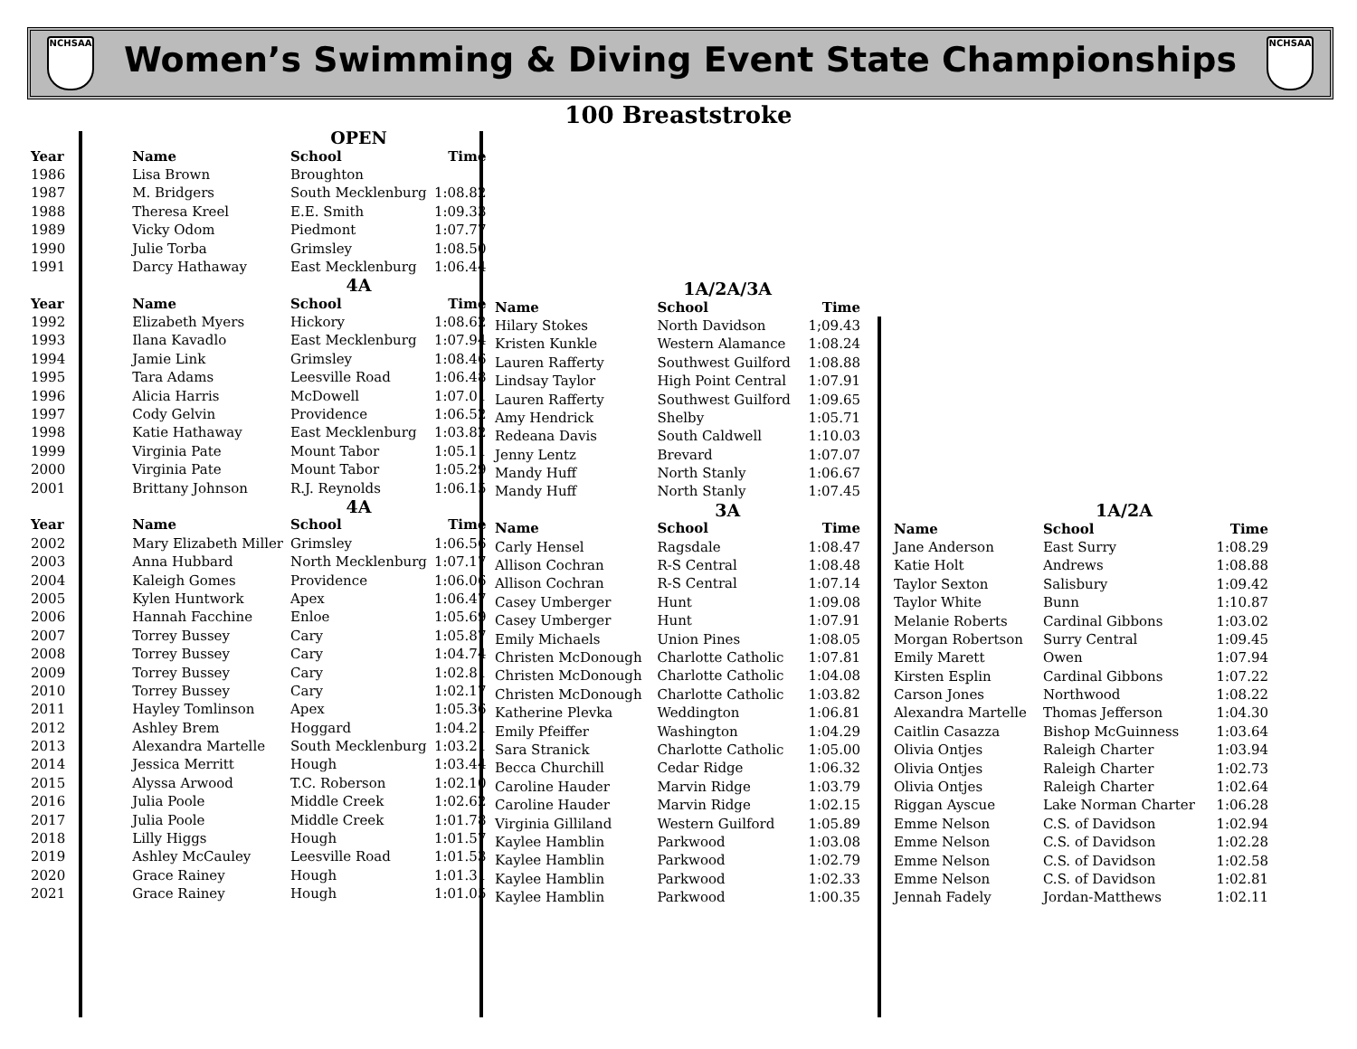NCHSAA
Women’s Swimming & Diving Event State Championships
NCHSAA
100 Breaststroke
| | | OPEN | |
| Year | Name | School | Time |
| 1986 | Lisa Brown | Broughton | |
| 1987 | M. Bridgers | South Mecklenburg | 1:08.82 |
| 1988 | Theresa Kreel | E.E. Smith | 1:09.33 |
| 1989 | Vicky Odom | Piedmont | 1:07.77 |
| 1990 | Julie Torba | Grimsley | 1:08.50 |
| 1991 | Darcy Hathaway | East Mecklenburg | 1:06.44 |
| | | 4A | |
| Year | Name | School | Time |
| 1992 | Elizabeth Myers | Hickory | 1:08.62 |
| 1993 | Ilana Kavadlo | East Mecklenburg | 1:07.94 |
| 1994 | Jamie Link | Grimsley | 1:08.46 |
| 1995 | Tara Adams | Leesville Road | 1:06.48 |
| 1996 | Alicia Harris | McDowell | 1:07.01 |
| 1997 | Cody Gelvin | Providence | 1:06.52 |
| 1998 | Katie Hathaway | East Mecklenburg | 1:03.82 |
| 1999 | Virginia Pate | Mount Tabor | 1:05.11 |
| 2000 | Virginia Pate | Mount Tabor | 1:05.29 |
| 2001 | Brittany Johnson | R.J. Reynolds | 1:06.15 |
| | | 4A | |
| Year | Name | School | Time |
| 2002 | Mary Elizabeth Miller | Grimsley | 1:06.56 |
| 2003 | Anna Hubbard | North Mecklenburg | 1:07.17 |
| 2004 | Kaleigh Gomes | Providence | 1:06.06 |
| 2005 | Kylen Huntwork | Apex | 1:06.47 |
| 2006 | Hannah Facchine | Enloe | 1:05.69 |
| 2007 | Torrey Bussey | Cary | 1:05.87 |
| 2008 | Torrey Bussey | Cary | 1:04.74 |
| 2009 | Torrey Bussey | Cary | 1:02.81 |
| 2010 | Torrey Bussey | Cary | 1:02.17 |
| 2011 | Hayley Tomlinson | Apex | 1:05.36 |
| 2012 | Ashley Brem | Hoggard | 1:04.21 |
| 2013 | Alexandra Martelle | South Mecklenburg | 1:03.21 |
| 2014 | Jessica Merritt | Hough | 1:03.44 |
| 2015 | Alyssa Arwood | T.C. Roberson | 1:02.10 |
| 2016 | Julia Poole | Middle Creek | 1:02.62 |
| 2017 | Julia Poole | Middle Creek | 1:01.78 |
| 2018 | Lilly Higgs | Hough | 1:01.57 |
| 2019 | Ashley McCauley | Leesville Road | 1:01.53 |
| 2020 | Grace Rainey | Hough | 1:01.31 |
| 2021 | Grace Rainey | Hough | 1:01.05 |
| | 1A/2A/3A | |
| Name | School | Time |
| Hilary Stokes | North Davidson | 1;09.43 |
| Kristen Kunkle | Western Alamance | 1:08.24 |
| Lauren Rafferty | Southwest Guilford | 1:08.88 |
| Lindsay Taylor | High Point Central | 1:07.91 |
| Lauren Rafferty | Southwest Guilford | 1:09.65 |
| Amy Hendrick | Shelby | 1:05.71 |
| Redeana Davis | South Caldwell | 1:10.03 |
| Jenny Lentz | Brevard | 1:07.07 |
| Mandy Huff | North Stanly | 1:06.67 |
| Mandy Huff | North Stanly | 1:07.45 |
| | 3A | |
| Name | School | Time |
| Carly Hensel | Ragsdale | 1:08.47 |
| Allison Cochran | R-S Central | 1:08.48 |
| Allison Cochran | R-S Central | 1:07.14 |
| Casey Umberger | Hunt | 1:09.08 |
| Casey Umberger | Hunt | 1:07.91 |
| Emily Michaels | Union Pines | 1:08.05 |
| Christen McDonough | Charlotte Catholic | 1:07.81 |
| Christen McDonough | Charlotte Catholic | 1:04.08 |
| Christen McDonough | Charlotte Catholic | 1:03.82 |
| Katherine Plevka | Weddington | 1:06.81 |
| Emily Pfeiffer | Washington | 1:04.29 |
| Sara Stranick | Charlotte Catholic | 1:05.00 |
| Becca Churchill | Cedar Ridge | 1:06.32 |
| Caroline Hauder | Marvin Ridge | 1:03.79 |
| Caroline Hauder | Marvin Ridge | 1:02.15 |
| Virginia Gilliland | Western Guilford | 1:05.89 |
| Kaylee Hamblin | Parkwood | 1:03.08 |
| Kaylee Hamblin | Parkwood | 1:02.79 |
| Kaylee Hamblin | Parkwood | 1:02.33 |
| Kaylee Hamblin | Parkwood | 1:00.35 |
| | 1A/2A | |
| Name | School | Time |
| Jane Anderson | East Surry | 1:08.29 |
| Katie Holt | Andrews | 1:08.88 |
| Taylor Sexton | Salisbury | 1:09.42 |
| Taylor White | Bunn | 1:10.87 |
| Melanie Roberts | Cardinal Gibbons | 1:03.02 |
| Morgan Robertson | Surry Central | 1:09.45 |
| Emily Marett | Owen | 1:07.94 |
| Kirsten Esplin | Cardinal Gibbons | 1:07.22 |
| Carson Jones | Northwood | 1:08.22 |
| Alexandra Martelle | Thomas Jefferson | 1:04.30 |
| Caitlin Casazza | Bishop McGuinness | 1:03.64 |
| Olivia Ontjes | Raleigh Charter | 1:03.94 |
| Olivia Ontjes | Raleigh Charter | 1:02.73 |
| Olivia Ontjes | Raleigh Charter | 1:02.64 |
| Riggan Ayscue | Lake Norman Charter | 1:06.28 |
| Emme Nelson | C.S. of Davidson | 1:02.94 |
| Emme Nelson | C.S. of Davidson | 1:02.28 |
| Emme Nelson | C.S. of Davidson | 1:02.58 |
| Emme Nelson | C.S. of Davidson | 1:02.81 |
| Jennah Fadely | Jordan-Matthews | 1:02.11 |